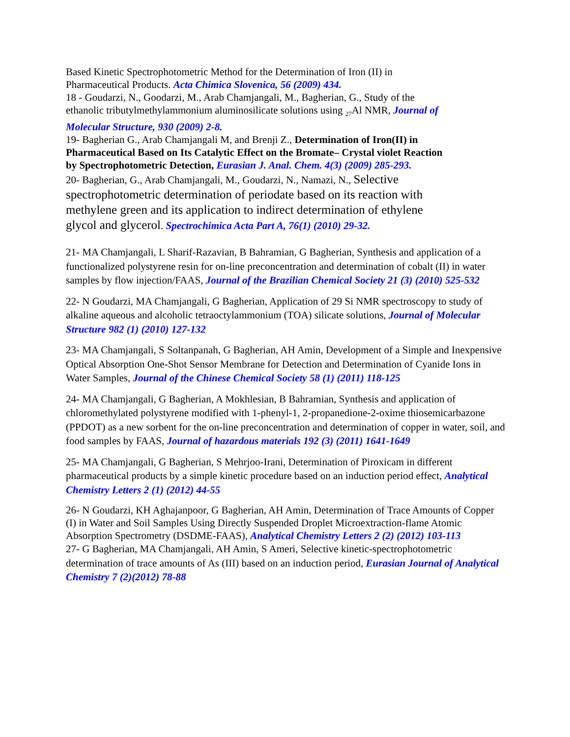Based Kinetic Spectrophotometric Method for the Determination of Iron (II) in Pharmaceutical Products. Acta Chimica Slovenica, 56 (2009) 434.
18 - Goudarzi, N., Goodarzi, M., Arab Chamjangali, M., Bagherian, G., Study of the ethanolic tributylmethylammonium aluminosilicate solutions using <sub>27</sub>Al NMR, Journal of Molecular Structure, 930 (2009) 2-8.
19- Bagherian G., Arab Chamjangali M, and Brenji Z., Determination of Iron(II) in Pharmaceutical Based on Its Catalytic Effect on the Bromate– Crystal violet Reaction by Spectrophotometric Detection, Eurasian J. Anal. Chem. 4(3) (2009) 285-293.
20- Bagherian, G., Arab Chamjangali, M., Goudarzi, N., Namazi, N., Selective spectrophotometric determination of periodate based on its reaction with methylene green and its application to indirect determination of ethylene glycol and glycerol. Spectrochimica Acta Part A, 76(1) (2010) 29-32.
21- MA Chamjangali, L Sharif-Razavian, B Bahramian, G Bagherian, Synthesis and application of a functionalized polystyrene resin for on-line preconcentration and determination of cobalt (II) in water samples by flow injection/FAAS, Journal of the Brazilian Chemical Society 21 (3) (2010) 525-532
22- N Goudarzi, MA Chamjangali, G Bagherian, Application of 29 Si NMR spectroscopy to study of alkaline aqueous and alcoholic tetraoctylammonium (TOA) silicate solutions, Journal of Molecular Structure 982 (1) (2010) 127-132
23- MA Chamjangali, S Soltanpanah, G Bagherian, AH Amin, Development of a Simple and Inexpensive Optical Absorption One-Shot Sensor Membrane for Detection and Determination of Cyanide Ions in Water Samples, Journal of the Chinese Chemical Society 58 (1) (2011) 118-125
24- MA Chamjangali, G Bagherian, A Mokhlesian, B Bahramian, Synthesis and application of chloromethylated polystyrene modified with 1-phenyl-1, 2-propanedione-2-oxime thiosemicarbazone (PPDOT) as a new sorbent for the on-line preconcentration and determination of copper in water, soil, and food samples by FAAS, Journal of hazardous materials 192 (3) (2011) 1641-1649
25- MA Chamjangali, G Bagherian, S Mehrjoo-Irani, Determination of Piroxicam in different pharmaceutical products by a simple kinetic procedure based on an induction period effect, Analytical Chemistry Letters 2 (1) (2012) 44-55
26- N Goudarzi, KH Aghajanpoor, G Bagherian, AH Amin, Determination of Trace Amounts of Copper (I) in Water and Soil Samples Using Directly Suspended Droplet Microextraction-flame Atomic Absorption Spectrometry (DSDME-FAAS), Analytical Chemistry Letters 2 (2) (2012) 103-113
27- G Bagherian, MA Chamjangali, AH Amin, S Ameri, Selective kinetic-spectrophotometric determination of trace amounts of As (III) based on an induction period, Eurasian Journal of Analytical Chemistry 7 (2)(2012) 78-88